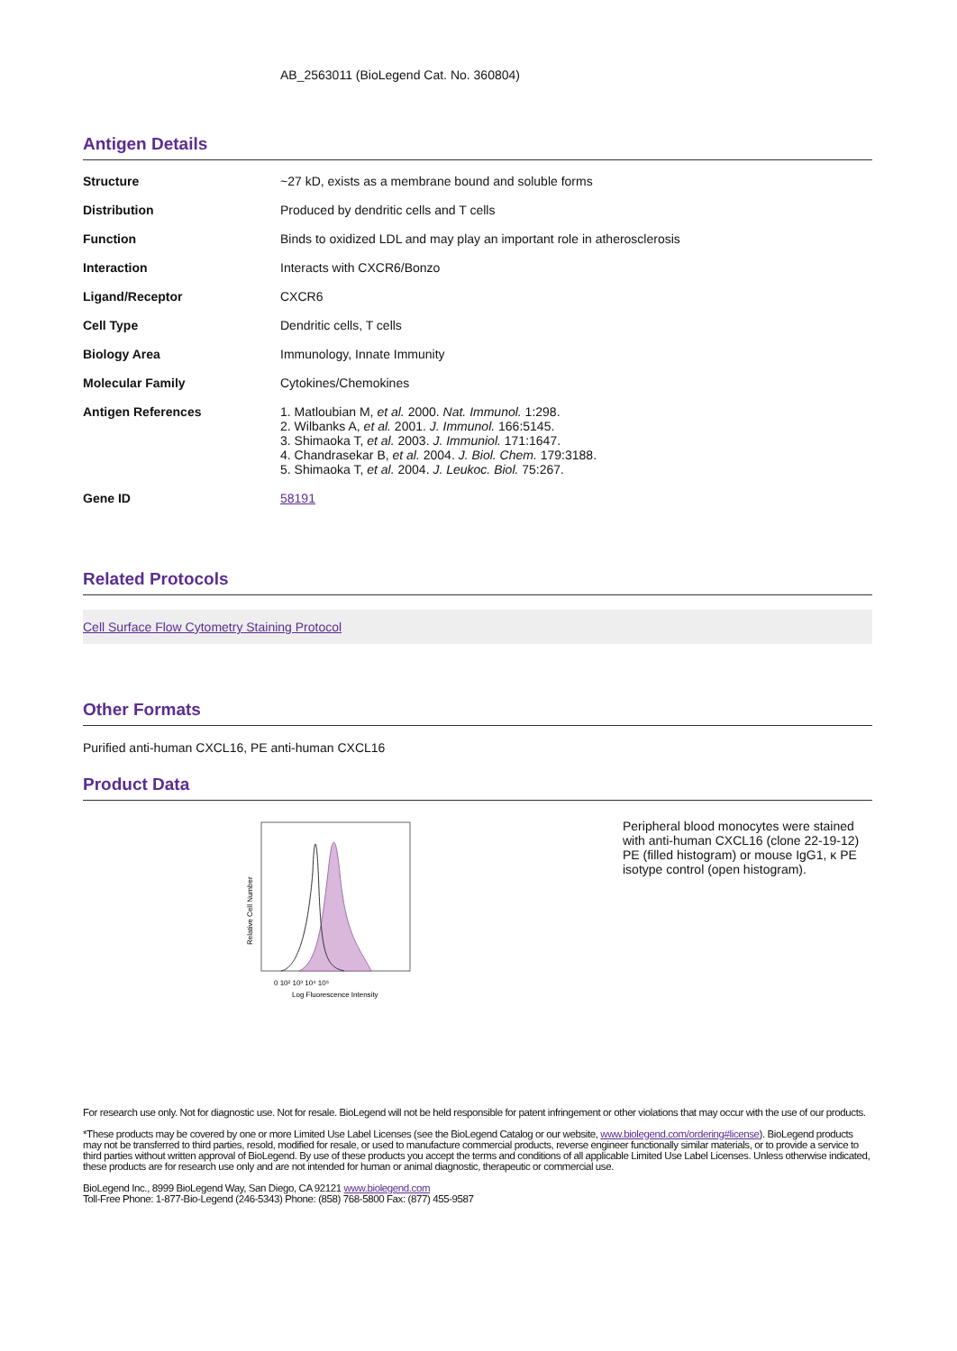AB_2563011 (BioLegend Cat. No. 360804)
Antigen Details
| Structure | ~27 kD, exists as a membrane bound and soluble forms |
| Distribution | Produced by dendritic cells and T cells |
| Function | Binds to oxidized LDL and may play an important role in atherosclerosis |
| Interaction | Interacts with CXCR6/Bonzo |
| Ligand/Receptor | CXCR6 |
| Cell Type | Dendritic cells, T cells |
| Biology Area | Immunology, Innate Immunity |
| Molecular Family | Cytokines/Chemokines |
| Antigen References | 1. Matloubian M, et al. 2000. Nat. Immunol. 1:298. 2. Wilbanks A, et al. 2001. J. Immunol. 166:5145. 3. Shimaoka T, et al. 2003. J. Immuniol. 171:1647. 4. Chandrasekar B, et al. 2004. J. Biol. Chem. 179:3188. 5. Shimaoka T, et al. 2004. J. Leukoc. Biol. 75:267. |
| Gene ID | 58191 |
Related Protocols
Cell Surface Flow Cytometry Staining Protocol
Other Formats
Purified anti-human CXCL16, PE anti-human CXCL16
Product Data
Relative Cell Number
0 10² 10³ 10⁴ 10⁵
Log Fluorescence Intensity
Peripheral blood monocytes were stained with anti-human CXCL16 (clone 22-19-12) PE (filled histogram) or mouse IgG1, κ PE isotype control (open histogram).
For research use only. Not for diagnostic use. Not for resale. BioLegend will not be held responsible for patent infringement or other violations that may occur with the use of our products.
*These products may be covered by one or more Limited Use Label Licenses (see the BioLegend Catalog or our website, www.biolegend.com/ordering#license). BioLegend products may not be transferred to third parties, resold, modified for resale, or used to manufacture commercial products, reverse engineer functionally similar materials, or to provide a service to third parties without written approval of BioLegend. By use of these products you accept the terms and conditions of all applicable Limited Use Label Licenses. Unless otherwise indicated, these products are for research use only and are not intended for human or animal diagnostic, therapeutic or commercial use.
BioLegend Inc., 8999 BioLegend Way, San Diego, CA 92121 www.biolegend.com
Toll-Free Phone: 1-877-Bio-Legend (246-5343) Phone: (858) 768-5800 Fax: (877) 455-9587